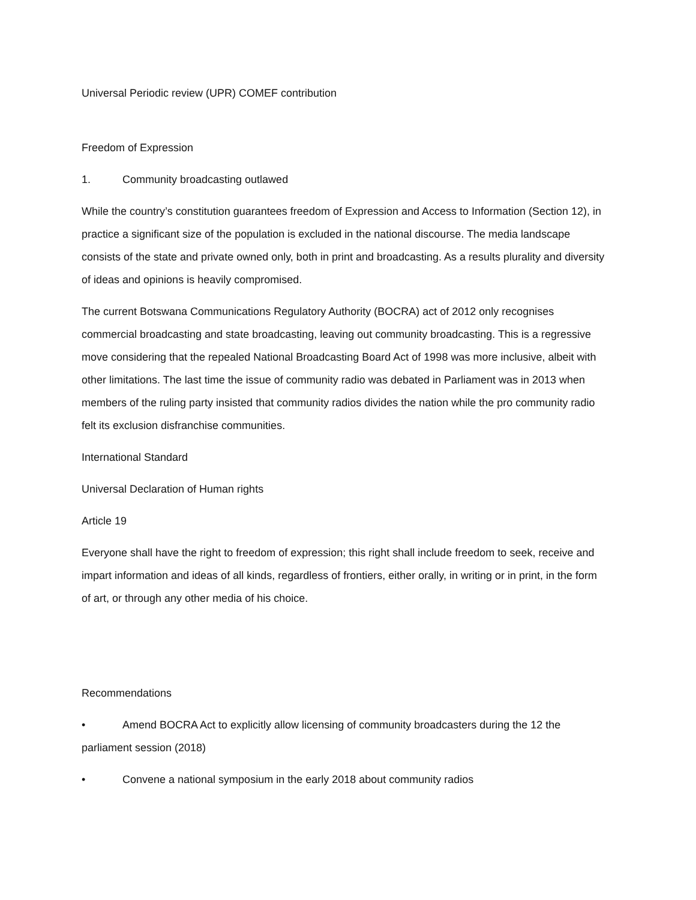Universal Periodic review (UPR) COMEF contribution
Freedom of Expression
1. Community broadcasting outlawed
While the country’s constitution guarantees freedom of Expression and Access to Information (Section 12), in practice a significant size of the population is excluded in the national discourse. The media landscape consists of the state and private owned only, both in print and broadcasting. As a results plurality and diversity of ideas and opinions is heavily compromised.
The current Botswana Communications Regulatory Authority (BOCRA) act of 2012 only recognises commercial broadcasting and state broadcasting, leaving out community broadcasting. This is a regressive move considering that the repealed National Broadcasting Board Act of 1998 was more inclusive, albeit with other limitations. The last time the issue of community radio was debated in Parliament was in 2013 when members of the ruling party insisted that community radios divides the nation while the pro community radio felt its exclusion disfranchise communities.
International Standard
Universal Declaration of Human rights
Article 19
Everyone shall have the right to freedom of expression; this right shall include freedom to seek, receive and impart information and ideas of all kinds, regardless of frontiers, either orally, in writing or in print, in the form of art, or through any other media of his choice.
Recommendations
• Amend BOCRA Act to explicitly allow licensing of community broadcasters during the 12 the parliament session (2018)
• Convene a national symposium in the early 2018 about community radios